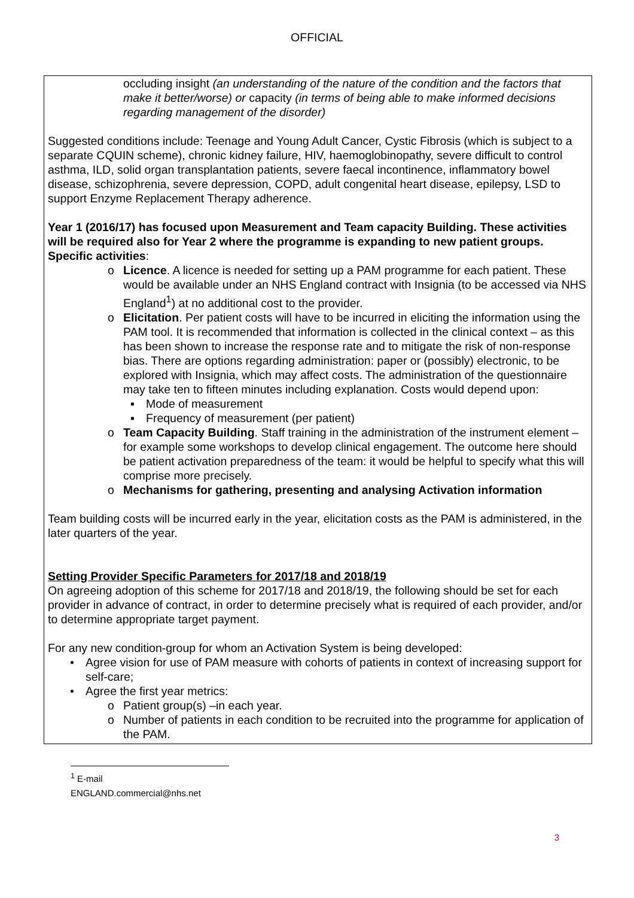OFFICIAL
occluding insight (an understanding of the nature of the condition and the factors that make it better/worse) or capacity (in terms of being able to make informed decisions regarding management of the disorder)
Suggested conditions include: Teenage and Young Adult Cancer, Cystic Fibrosis (which is subject to a separate CQUIN scheme), chronic kidney failure, HIV, haemoglobinopathy, severe difficult to control asthma, ILD, solid organ transplantation patients, severe faecal incontinence, inflammatory bowel disease, schizophrenia, severe depression, COPD, adult congenital heart disease, epilepsy, LSD to support Enzyme Replacement Therapy adherence.
Year 1 (2016/17) has focused upon Measurement and Team capacity Building. These activities will be required also for Year 2 where the programme is expanding to new patient groups.
Specific activities:
o Licence. A licence is needed for setting up a PAM programme for each patient. These would be available under an NHS England contract with Insignia (to be accessed via NHS England<sup>1</sup>) at no additional cost to the provider.
o Elicitation. Per patient costs will have to be incurred in eliciting the information using the PAM tool. It is recommended that information is collected in the clinical context – as this has been shown to increase the response rate and to mitigate the risk of non-response bias. There are options regarding administration: paper or (possibly) electronic, to be explored with Insignia, which may affect costs. The administration of the questionnaire may take ten to fifteen minutes including explanation. Costs would depend upon:
▪ Mode of measurement
▪ Frequency of measurement (per patient)
o Team Capacity Building. Staff training in the administration of the instrument element – for example some workshops to develop clinical engagement. The outcome here should be patient activation preparedness of the team: it would be helpful to specify what this will comprise more precisely.
o Mechanisms for gathering, presenting and analysing Activation information
Team building costs will be incurred early in the year, elicitation costs as the PAM is administered, in the later quarters of the year.
Setting Provider Specific Parameters for 2017/18 and 2018/19
On agreeing adoption of this scheme for 2017/18 and 2018/19, the following should be set for each provider in advance of contract, in order to determine precisely what is required of each provider, and/or to determine appropriate target payment.
For any new condition-group for whom an Activation System is being developed:
• Agree vision for use of PAM measure with cohorts of patients in context of increasing support for self-care;
• Agree the first year metrics:
o Patient group(s) –in each year.
o Number of patients in each condition to be recruited into the programme for application of the PAM.
<sup>1</sup> E-mail ENGLAND.commercial@nhs.net
3